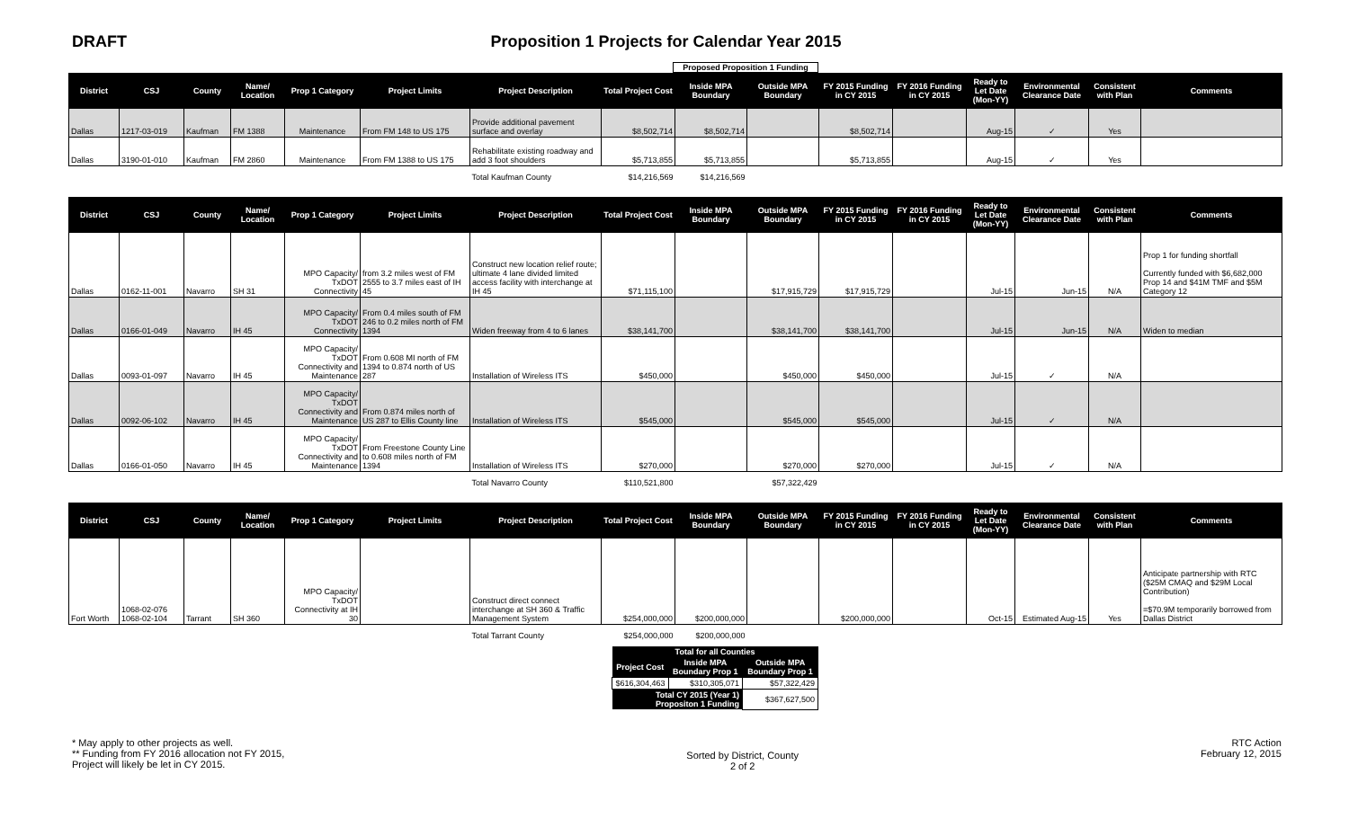DRAFT Proposition 1 Projects for Calendar Year 2015
Proposed Proposition 1 Funding
| District | CSJ | County | Name/ Location | Prop 1 Category | Project Limits | Project Description | Total Project Cost | Inside MPA Boundary | Outside MPA Boundary | FY 2015 Funding in CY 2015 | FY 2016 Funding in CY 2015 | Ready to Let Date (Mon-YY) | Environmental Clearance Date | Consistent with Plan | Comments |
| --- | --- | --- | --- | --- | --- | --- | --- | --- | --- | --- | --- | --- | --- | --- | --- |
| Dallas | 1217-03-019 | Kaufman | FM 1388 | Maintenance | From FM 148 to US 175 | Provide additional pavement surface and overlay | $8,502,714 | $8,502,714 | | $8,502,714 | | Aug-15 | ✓ | Yes | |
| Dallas | 3190-01-010 | Kaufman | FM 2860 | Maintenance | From FM 1388 to US 175 | Rehabilitate existing roadway and add 3 foot shoulders | $5,713,855 | $5,713,855 | | $5,713,855 | | Aug-15 | ✓ | Yes | |
| | | | | | | Total Kaufman County | $14,216,569 | $14,216,569 | | | | | | | |
| District | CSJ | County | Name/ Location | Prop 1 Category | Project Limits | Project Description | Total Project Cost | Inside MPA Boundary | Outside MPA Boundary | FY 2015 Funding in CY 2015 | FY 2016 Funding in CY 2015 | Ready to Let Date (Mon-YY) | Environmental Clearance Date | Consistent with Plan | Comments |
| Dallas | 0162-11-001 | Navarro | SH 31 | MPO Capacity/ TxDOT Connectivity | from 3.2 miles west of FM 2555 to 3.7 miles east of IH 45 | Construct new location relief route; ultimate 4 lane divided limited access facility with interchange at IH 45 | $71,115,100 | | $17,915,729 | $17,915,729 | | Jul-15 | Jun-15 | N/A | Prop 1 for funding shortfall Currently funded with $6,682,000 Prop 14 and $41M TMF and $5M Category 12 |
| Dallas | 0166-01-049 | Navarro | IH 45 | MPO Capacity/ TxDOT Connectivity | From 0.4 miles south of FM 246 to 0.2 miles north of FM 1394 | Widen freeway from 4 to 6 lanes | $38,141,700 | | $38,141,700 | $38,141,700 | | Jul-15 | Jun-15 | N/A | Widen to median |
| Dallas | 0093-01-097 | Navarro | IH 45 | MPO Capacity/ TxDOT Connectivity and Maintenance | From 0.608 MI north of FM 1394 to 0.874 north of US 287 | Installation of Wireless ITS | $450,000 | | $450,000 | $450,000 | | Jul-15 | ✓ | N/A | |
| Dallas | 0092-06-102 | Navarro | IH 45 | MPO Capacity/ TxDOT Connectivity and Maintenance | From 0.874 miles north of US 287 to Ellis County line | Installation of Wireless ITS | $545,000 | | $545,000 | $545,000 | | Jul-15 | ✓ | N/A | |
| Dallas | 0166-01-050 | Navarro | IH 45 | MPO Capacity/ TxDOT Connectivity and Maintenance | From Freestone County Line to 0.608 miles north of FM 1394 | Installation of Wireless ITS | $270,000 | | $270,000 | $270,000 | | Jul-15 | ✓ | N/A | |
| | | | | | | Total Navarro County | $110,521,800 | | $57,322,429 | | | | | | |
| District | CSJ | County | Name/ Location | Prop 1 Category | Project Limits | Project Description | Total Project Cost | Inside MPA Boundary | Outside MPA Boundary | FY 2015 Funding in CY 2015 | FY 2016 Funding in CY 2015 | Ready to Let Date (Mon-YY) | Environmental Clearance Date | Consistent with Plan | Comments |
| Fort Worth | 1068-02-076 1068-02-104 | Tarrant | SH 360 | MPO Capacity/ TxDOT Connectivity at IH 30 | | Construct direct connect interchange at SH 360 & Traffic Management System | $254,000,000 | $200,000,000 | | $200,000,000 | | Oct-15 | Estimated Aug-15 | Yes | Anticipate partnership with RTC ($25M CMAQ and $29M Local Contribution) =$70.9M temporarily borrowed from Dallas District |
| | | | | | | Total Tarrant County | $254,000,000 | $200,000,000 | | | | | | | |
| Total for all Counties | | |
| --- | --- | --- |
| Project Cost | Inside MPA Boundary Prop 1 | Outside MPA Boundary Prop 1 |
| $616,304,463 | $310,305,071 | $57,322,429 |
| Total CY 2015 (Year 1) Propositon 1 Funding | | $367,627,500 |
* May apply to other projects as well.
** Funding from FY 2016 allocation not FY 2015,
Project will likely be let in CY 2015.
Sorted by District, County
2 of 2
RTC Action
February 12, 2015